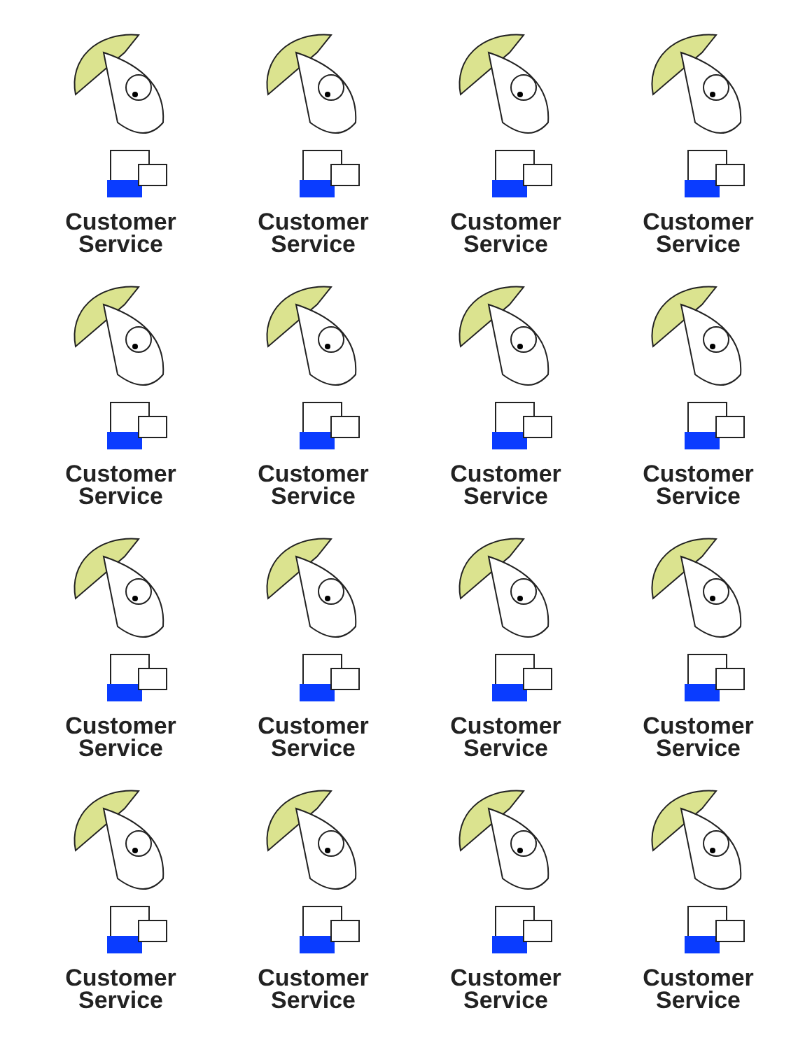Customer
Service
Customer
Service
Customer
Service
Customer
Service
Customer
Service
Customer
Service
Customer
Service
Customer
Service
Customer
Service
Customer
Service
Customer
Service
Customer
Service
Customer
Service
Customer
Service
Customer
Service
Customer
Service